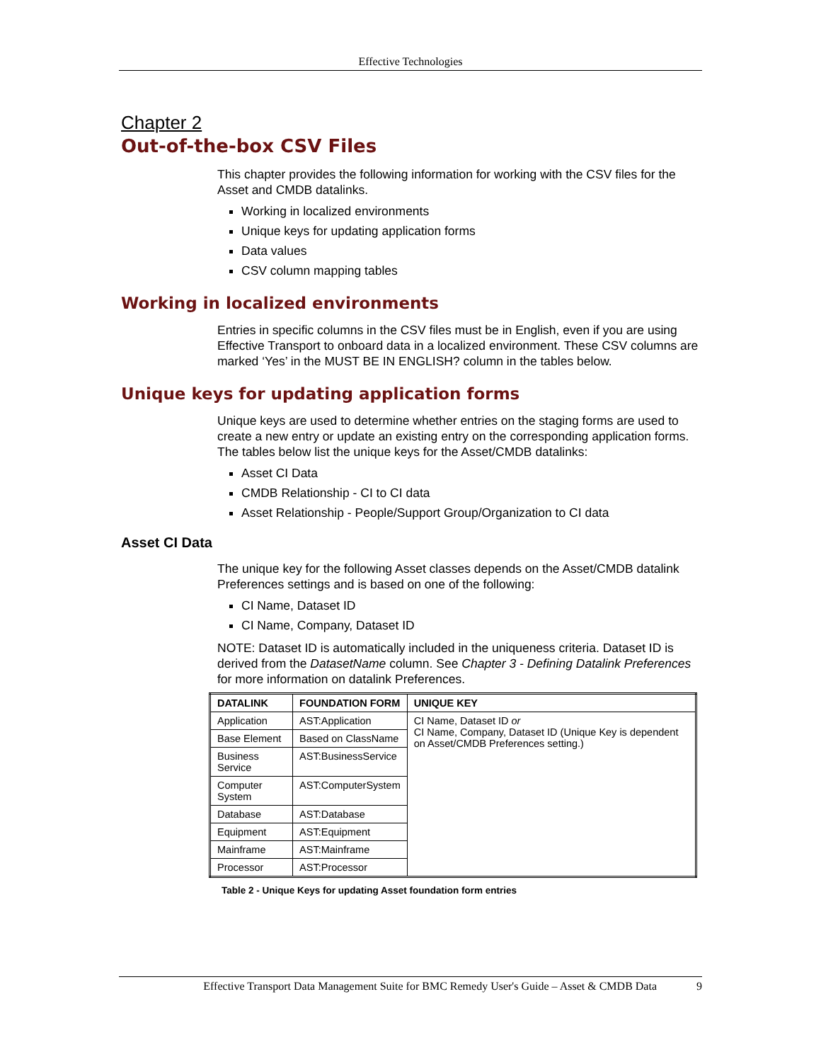Effective Technologies
Chapter 2
Out-of-the-box CSV Files
This chapter provides the following information for working with the CSV files for the Asset and CMDB datalinks.
Working in localized environments
Unique keys for updating application forms
Data values
CSV column mapping tables
Working in localized environments
Entries in specific columns in the CSV files must be in English, even if you are using Effective Transport to onboard data in a localized environment. These CSV columns are marked ‘Yes’ in the MUST BE IN ENGLISH? column in the tables below.
Unique keys for updating application forms
Unique keys are used to determine whether entries on the staging forms are used to create a new entry or update an existing entry on the corresponding application forms. The tables below list the unique keys for the Asset/CMDB datalinks:
Asset CI Data
CMDB Relationship - CI to CI data
Asset Relationship - People/Support Group/Organization to CI data
Asset CI Data
The unique key for the following Asset classes depends on the Asset/CMDB datalink Preferences settings and is based on one of the following:
CI Name, Dataset ID
CI Name, Company, Dataset ID
NOTE: Dataset ID is automatically included in the uniqueness criteria. Dataset ID is derived from the DatasetName column. See Chapter 3 - Defining Datalink Preferences for more information on datalink Preferences.
| DATALINK | FOUNDATION FORM | UNIQUE KEY |
| --- | --- | --- |
| Application | AST:Application | CI Name, Dataset ID or CI Name, Company, Dataset ID (Unique Key is dependent on Asset/CMDB Preferences setting.) |
| Base Element | Based on ClassName | |
| Business Service | AST:BusinessService | |
| Computer System | AST:ComputerSystem | |
| Database | AST:Database | |
| Equipment | AST:Equipment | |
| Mainframe | AST:Mainframe | |
| Processor | AST:Processor | |
Table 2 - Unique Keys for updating Asset foundation form entries
Effective Transport Data Management Suite for BMC Remedy User's Guide – Asset & CMDB Data 9